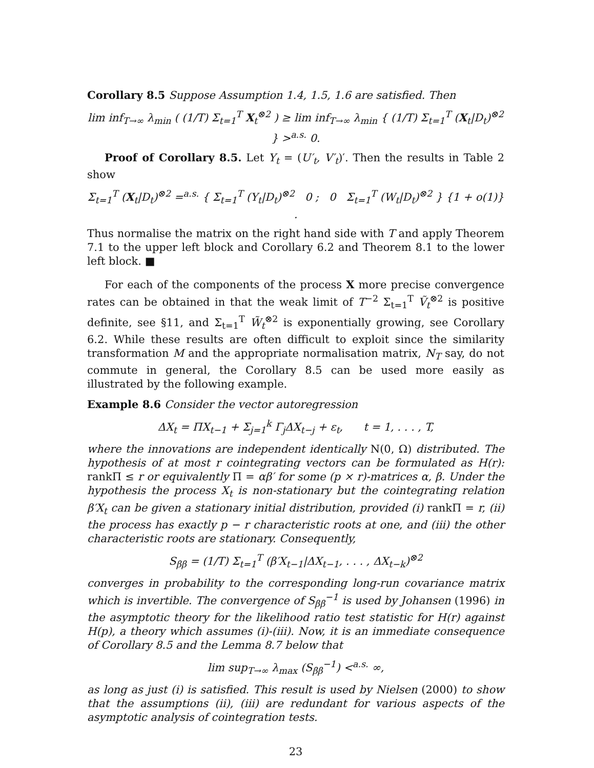Corollary 8.5 Suppose Assumption 1.4, 1.5, 1.6 are satisfied. Then
lim inf<sub>T→∞</sub> λ<sub>min</sub> ( (1/T) Σ<sub>t=1</sub><sup>T</sup> X<sub>t</sub><sup>⊗2</sup> ) ≥ lim inf<sub>T→∞</sub> λ<sub>min</sub> { (1/T) Σ<sub>t=1</sub><sup>T</sup> (X<sub>t</sub>|D<sub>t</sub>)<sup>⊗2</sup> } ><sup>a.s.</sup> 0.
Proof of Corollary 8.5. Let Y<sub>t</sub> = (U′<sub>t</sub>, V′<sub>t</sub>)′. Then the results in Table 2 show
Σ<sub>t=1</sub><sup>T</sup> (X<sub>t</sub>|D<sub>t</sub>)<sup>⊗2</sup> =<sup>a.s.</sup> { Σ<sub>t=1</sub><sup>T</sup> (Y<sub>t</sub>|D<sub>t</sub>)<sup>⊗2</sup> 0 ; 0 Σ<sub>t=1</sub><sup>T</sup> (W<sub>t</sub>|D<sub>t</sub>)<sup>⊗2</sup> } {1 + o(1)} .
Thus normalise the matrix on the right hand side with T and apply Theorem 7.1 to the upper left block and Corollary 6.2 and Theorem 8.1 to the lower left block. ■
For each of the components of the process X more precise convergence rates can be obtained in that the weak limit of T<sup>−2</sup> Σ<sub>t=1</sub><sup>T</sup> Ṽ<sub>t</sub><sup>⊗2</sup> is positive definite, see §11, and Σ<sub>t=1</sub><sup>T</sup> W̃<sub>t</sub><sup>⊗2</sup> is exponentially growing, see Corollary 6.2. While these results are often difficult to exploit since the similarity transformation M and the appropriate normalisation matrix, N<sub>T</sub> say, do not commute in general, the Corollary 8.5 can be used more easily as illustrated by the following example.
Example 8.6 Consider the vector autoregression
ΔX<sub>t</sub> = ΠX<sub>t−1</sub> + Σ<sub>j=1</sub><sup>k</sup> Γ<sub>j</sub>ΔX<sub>t−j</sub> + ε<sub>t</sub>, t = 1, . . . , T,
where the innovations are independent identically N(0, Ω) distributed. The hypothesis of at most r cointegrating vectors can be formulated as H(r): rankΠ ≤ r or equivalently Π = αβ′ for some (p × r)-matrices α, β. Under the hypothesis the process X<sub>t</sub> is non-stationary but the cointegrating relation β′X<sub>t</sub> can be given a stationary initial distribution, provided (i) rankΠ = r, (ii) the process has exactly p − r characteristic roots at one, and (iii) the other characteristic roots are stationary. Consequently,
S<sub>ββ</sub> = (1/T) Σ<sub>t=1</sub><sup>T</sup> (β′X<sub>t−1</sub>|ΔX<sub>t−1</sub>, . . . , ΔX<sub>t−k</sub>)<sup>⊗2</sup>
converges in probability to the corresponding long-run covariance matrix which is invertible. The convergence of S<sub>ββ</sub><sup>−1</sup> is used by Johansen (1996) in the asymptotic theory for the likelihood ratio test statistic for H(r) against H(p), a theory which assumes (i)-(iii). Now, it is an immediate consequence of Corollary 8.5 and the Lemma 8.7 below that
lim sup<sub>T→∞</sub> λ<sub>max</sub> (S<sub>ββ</sub><sup>−1</sup>) <<sup>a.s.</sup> ∞,
as long as just (i) is satisfied. This result is used by Nielsen (2000) to show that the assumptions (ii), (iii) are redundant for various aspects of the asymptotic analysis of cointegration tests.
23